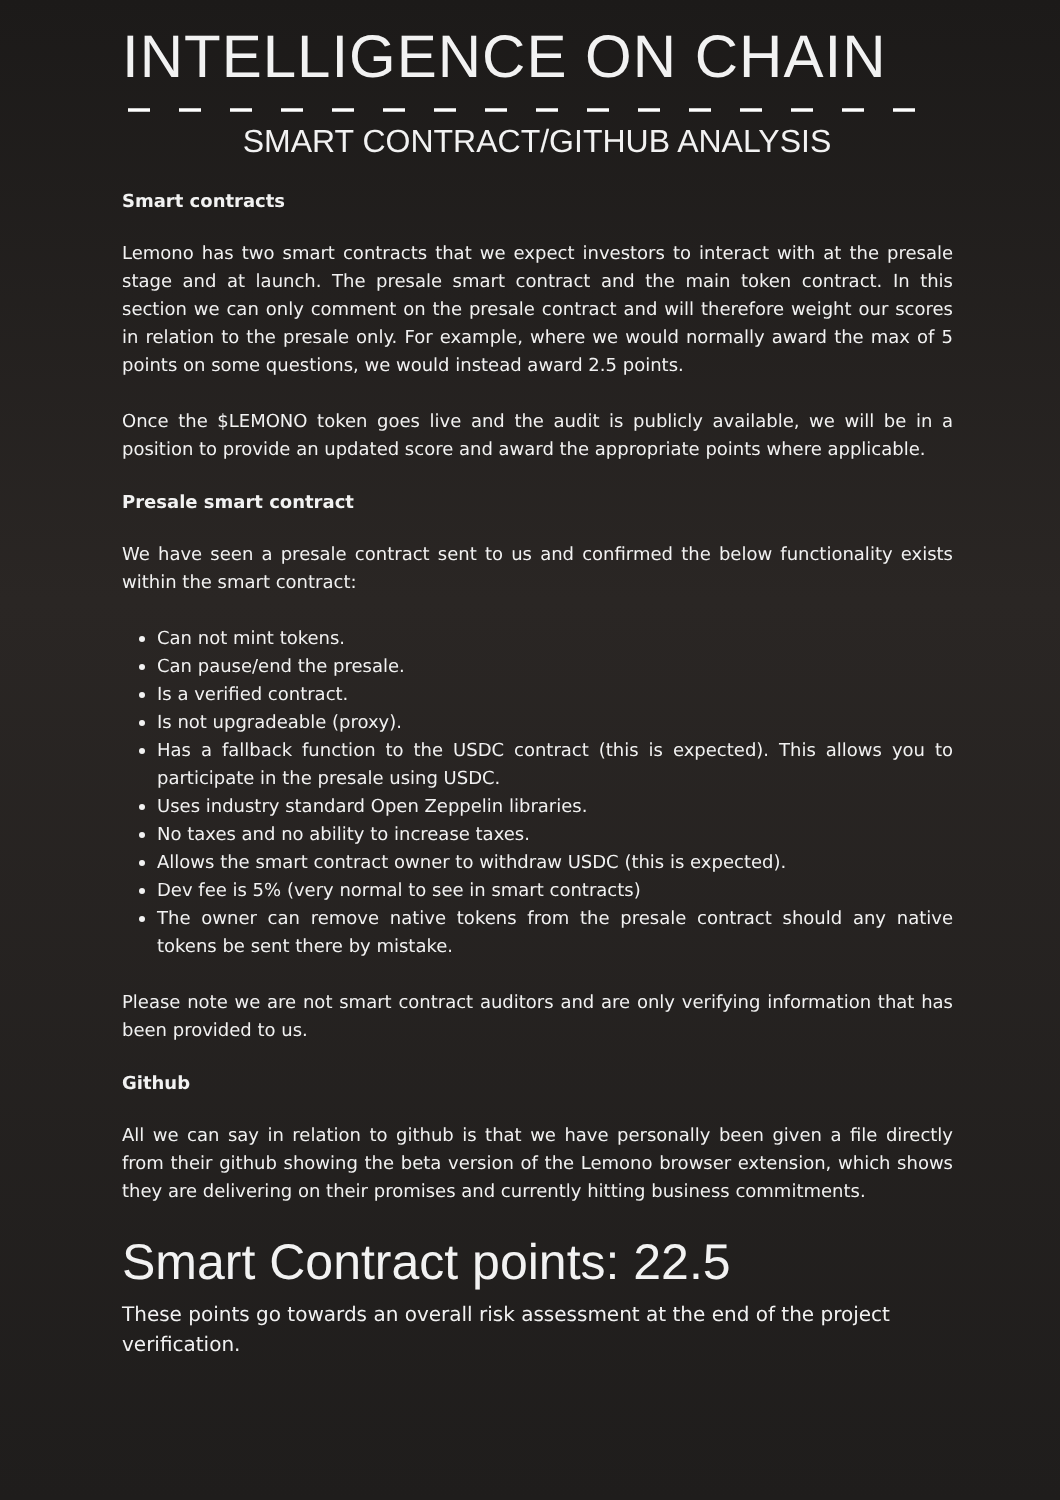INTELLIGENCE ON CHAIN
SMART CONTRACT/GITHUB ANALYSIS
Smart contracts
Lemono has two smart contracts that we expect investors to interact with at the presale stage and at launch. The presale smart contract and the main token contract. In this section we can only comment on the presale contract and will therefore weight our scores in relation to the presale only. For example, where we would normally award the max of 5 points on some questions, we would instead award 2.5 points.
Once the $LEMONO token goes live and the audit is publicly available, we will be in a position to provide an updated score and award the appropriate points where applicable.
Presale smart contract
We have seen a presale contract sent to us and confirmed the below functionality exists within the smart contract:
Can not mint tokens.
Can pause/end the presale.
Is a verified contract.
Is not upgradeable (proxy).
Has a fallback function to the USDC contract (this is expected). This allows you to participate in the presale using USDC.
Uses industry standard Open Zeppelin libraries.
No taxes and no ability to increase taxes.
Allows the smart contract owner to withdraw USDC (this is expected).
Dev fee is 5% (very normal to see in smart contracts)
The owner can remove native tokens from the presale contract should any native tokens be sent there by mistake.
Please note we are not smart contract auditors and are only verifying information that has been provided to us.
Github
All we can say in relation to github is that we have personally been given a file directly from their github showing the beta version of the Lemono browser extension, which shows they are delivering on their promises and currently hitting business commitments.
Smart Contract points: 22.5
These points go towards an overall risk assessment at the end of the project verification.